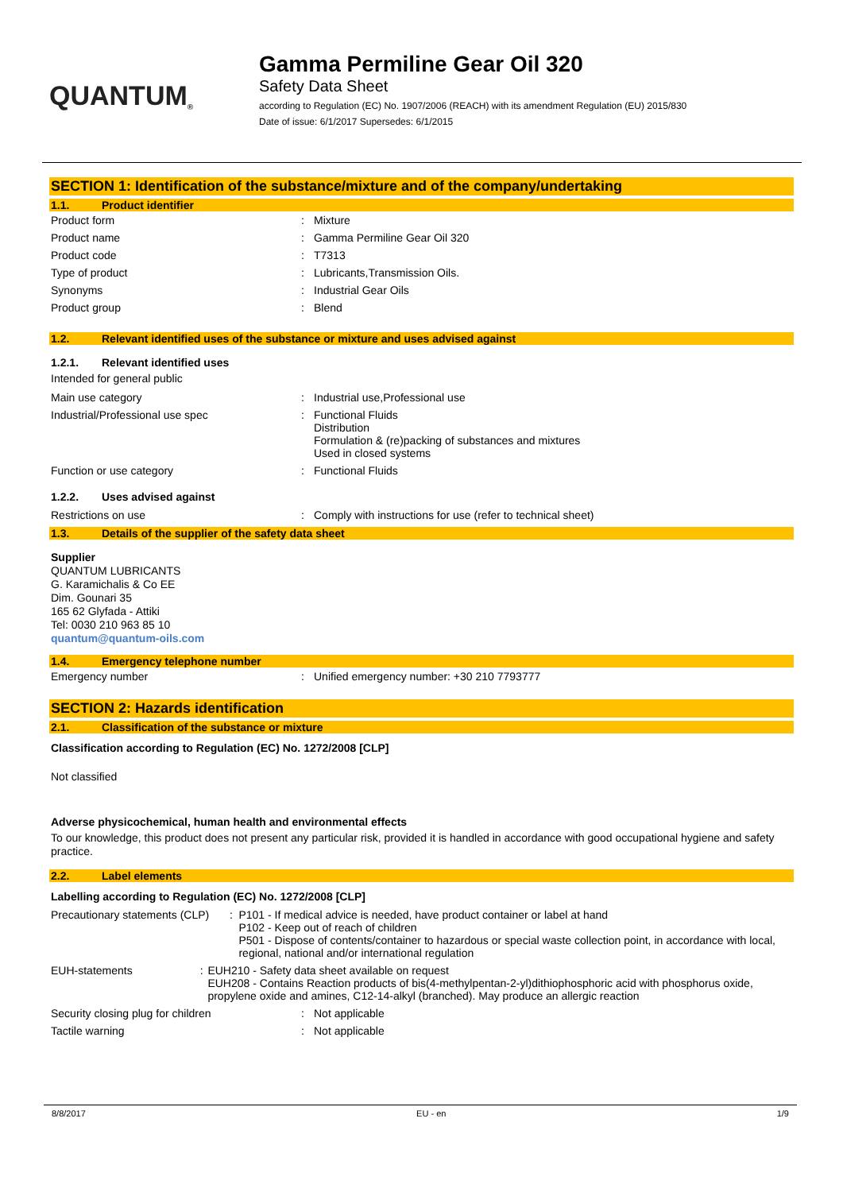QUANTUM<sup>®</sup>
Gamma Permiline Gear Oil 320
Safety Data Sheet
according to Regulation (EC) No. 1907/2006 (REACH) with its amendment Regulation (EU) 2015/830
Date of issue: 6/1/2017 Supersedes: 6/1/2015
SECTION 1: Identification of the substance/mixture and of the company/undertaking
1.1. Product identifier
Product form: Mixture
Product name: Gamma Permiline Gear Oil 320
Product code: T7313
Type of product: Lubricants,Transmission Oils.
Synonyms: Industrial Gear Oils
Product group: Blend
1.2. Relevant identified uses of the substance or mixture and uses advised against
1.2.1. Relevant identified uses
Intended for general public
Main use category: Industrial use,Professional use
Industrial/Professional use spec: Functional Fluids
Distribution
Formulation & (re)packing of substances and mixtures
Used in closed systems
Function or use category: Functional Fluids
1.2.2. Uses advised against
Restrictions on use: Comply with instructions for use (refer to technical sheet)
1.3. Details of the supplier of the safety data sheet
Supplier
QUANTUM LUBRICANTS
G. Karamichalis & Co EE
Dim. Gounari 35
165 62 Glyfada - Attiki
Tel: 0030 210 963 85 10
quantum@quantum-oils.com
1.4. Emergency telephone number
Emergency number: Unified emergency number: +30 210 7793777
SECTION 2: Hazards identification
2.1. Classification of the substance or mixture
Classification according to Regulation (EC) No. 1272/2008 [CLP]
Not classified
Adverse physicochemical, human health and environmental effects
To our knowledge, this product does not present any particular risk, provided it is handled in accordance with good occupational hygiene and safety practice.
2.2. Label elements
Labelling according to Regulation (EC) No. 1272/2008 [CLP]
Precautionary statements (CLP): P101 - If medical advice is needed, have product container or label at hand
P102 - Keep out of reach of children
P501 - Dispose of contents/container to hazardous or special waste collection point, in accordance with local, regional, national and/or international regulation
EUH-statements: EUH210 - Safety data sheet available on request
EUH208 - Contains Reaction products of bis(4-methylpentan-2-yl)dithiophosphoric acid with phosphorus oxide, propylene oxide and amines, C12-14-alkyl (branched). May produce an allergic reaction
Security closing plug for children: Not applicable
Tactile warning: Not applicable
8/8/2017 EU - en 1/9